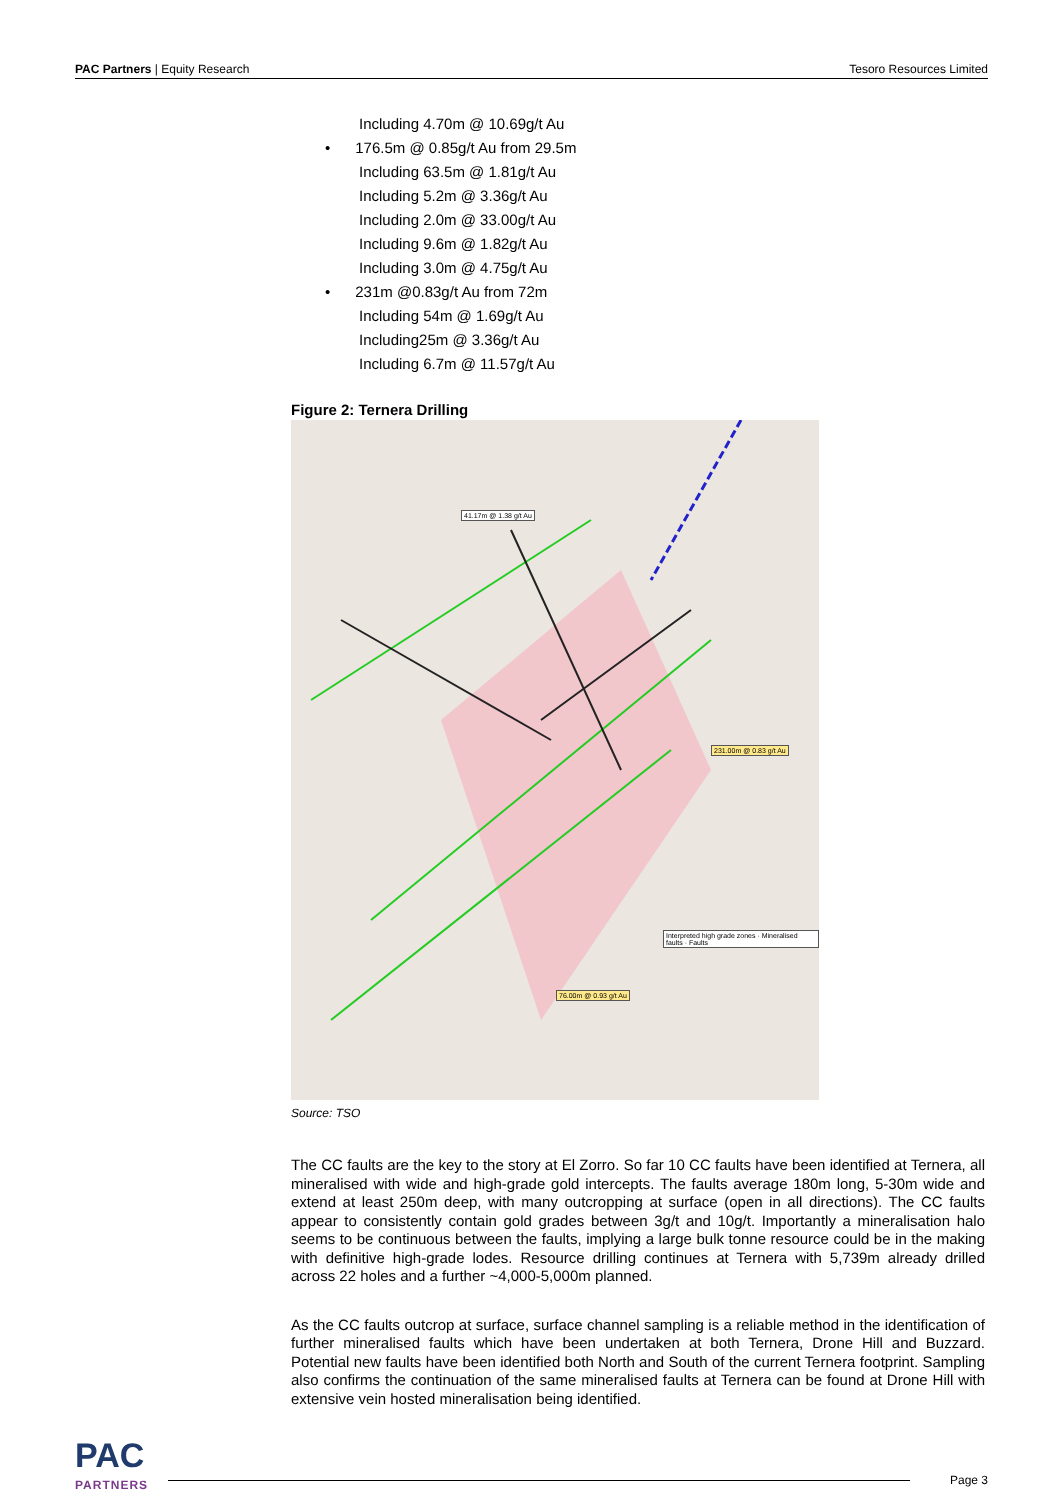PAC Partners | Equity Research Tesoro Resources Limited
Including 4.70m @ 10.69g/t Au
• 176.5m @ 0.85g/t Au from 29.5m
Including 63.5m @ 1.81g/t Au
Including 5.2m @ 3.36g/t Au
Including 2.0m @ 33.00g/t Au
Including 9.6m @ 1.82g/t Au
Including 3.0m @ 4.75g/t Au
• 231m @0.83g/t Au from 72m
Including 54m @ 1.69g/t Au
Including25m @ 3.36g/t Au
Including 6.7m @ 11.57g/t Au
Figure 2: Ternera Drilling
41.17m @ 1.38 g/t Au
231.00m @ 0.83 g/t Au
76.00m @ 0.93 g/t Au
Interpreted high grade zones · Mineralised faults · Faults
Source: TSO
The CC faults are the key to the story at El Zorro. So far 10 CC faults have been identified at Ternera, all mineralised with wide and high-grade gold intercepts. The faults average 180m long, 5-30m wide and extend at least 250m deep, with many outcropping at surface (open in all directions). The CC faults appear to consistently contain gold grades between 3g/t and 10g/t. Importantly a mineralisation halo seems to be continuous between the faults, implying a large bulk tonne resource could be in the making with definitive high-grade lodes. Resource drilling continues at Ternera with 5,739m already drilled across 22 holes and a further ~4,000-5,000m planned.
As the CC faults outcrop at surface, surface channel sampling is a reliable method in the identification of further mineralised faults which have been undertaken at both Ternera, Drone Hill and Buzzard. Potential new faults have been identified both North and South of the current Ternera footprint. Sampling also confirms the continuation of the same mineralised faults at Ternera can be found at Drone Hill with extensive vein hosted mineralisation being identified.
PAC
PARTNERS
Page 3